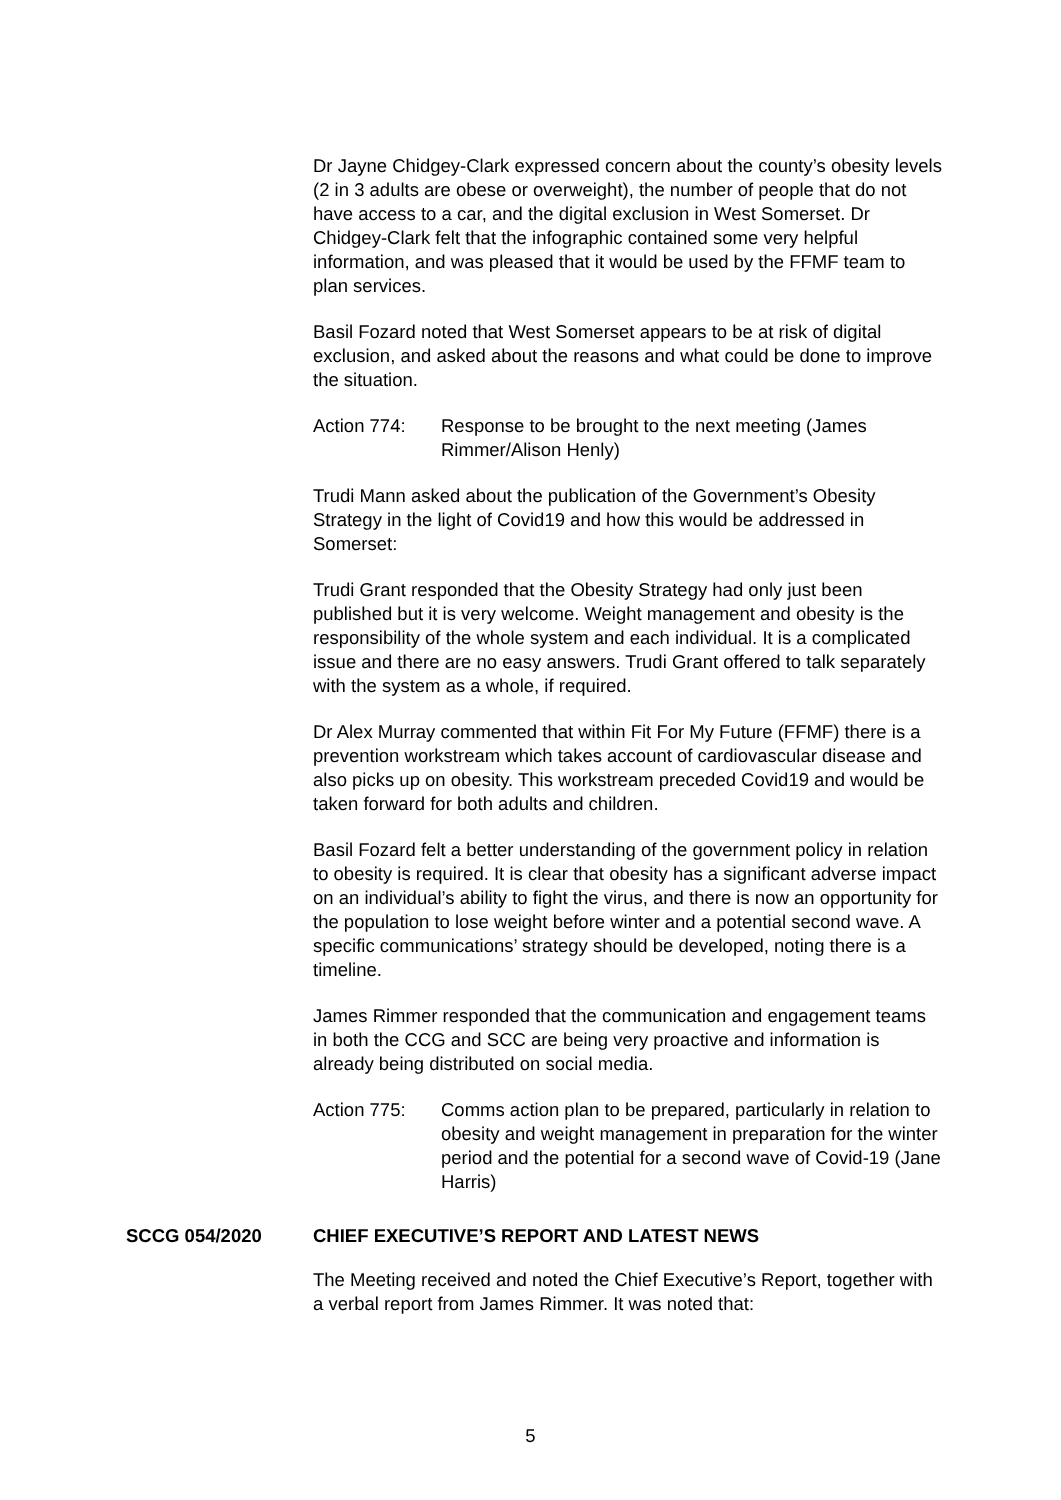Dr Jayne Chidgey-Clark expressed concern about the county’s obesity levels (2 in 3 adults are obese or overweight), the number of people that do not have access to a car, and the digital exclusion in West Somerset. Dr Chidgey-Clark felt that the infographic contained some very helpful information, and was pleased that it would be used by the FFMF team to plan services.
Basil Fozard noted that West Somerset appears to be at risk of digital exclusion, and asked about the reasons and what could be done to improve the situation.
Action 774: Response to be brought to the next meeting (James Rimmer/Alison Henly)
Trudi Mann asked about the publication of the Government’s Obesity Strategy in the light of Covid19 and how this would be addressed in Somerset:
Trudi Grant responded that the Obesity Strategy had only just been published but it is very welcome. Weight management and obesity is the responsibility of the whole system and each individual. It is a complicated issue and there are no easy answers. Trudi Grant offered to talk separately with the system as a whole, if required.
Dr Alex Murray commented that within Fit For My Future (FFMF) there is a prevention workstream which takes account of cardiovascular disease and also picks up on obesity. This workstream preceded Covid19 and would be taken forward for both adults and children.
Basil Fozard felt a better understanding of the government policy in relation to obesity is required. It is clear that obesity has a significant adverse impact on an individual’s ability to fight the virus, and there is now an opportunity for the population to lose weight before winter and a potential second wave. A specific communications’ strategy should be developed, noting there is a timeline.
James Rimmer responded that the communication and engagement teams in both the CCG and SCC are being very proactive and information is already being distributed on social media.
Action 775: Comms action plan to be prepared, particularly in relation to obesity and weight management in preparation for the winter period and the potential for a second wave of Covid-19 (Jane Harris)
SCCG 054/2020 CHIEF EXECUTIVE’S REPORT AND LATEST NEWS
The Meeting received and noted the Chief Executive’s Report, together with a verbal report from James Rimmer. It was noted that:
5